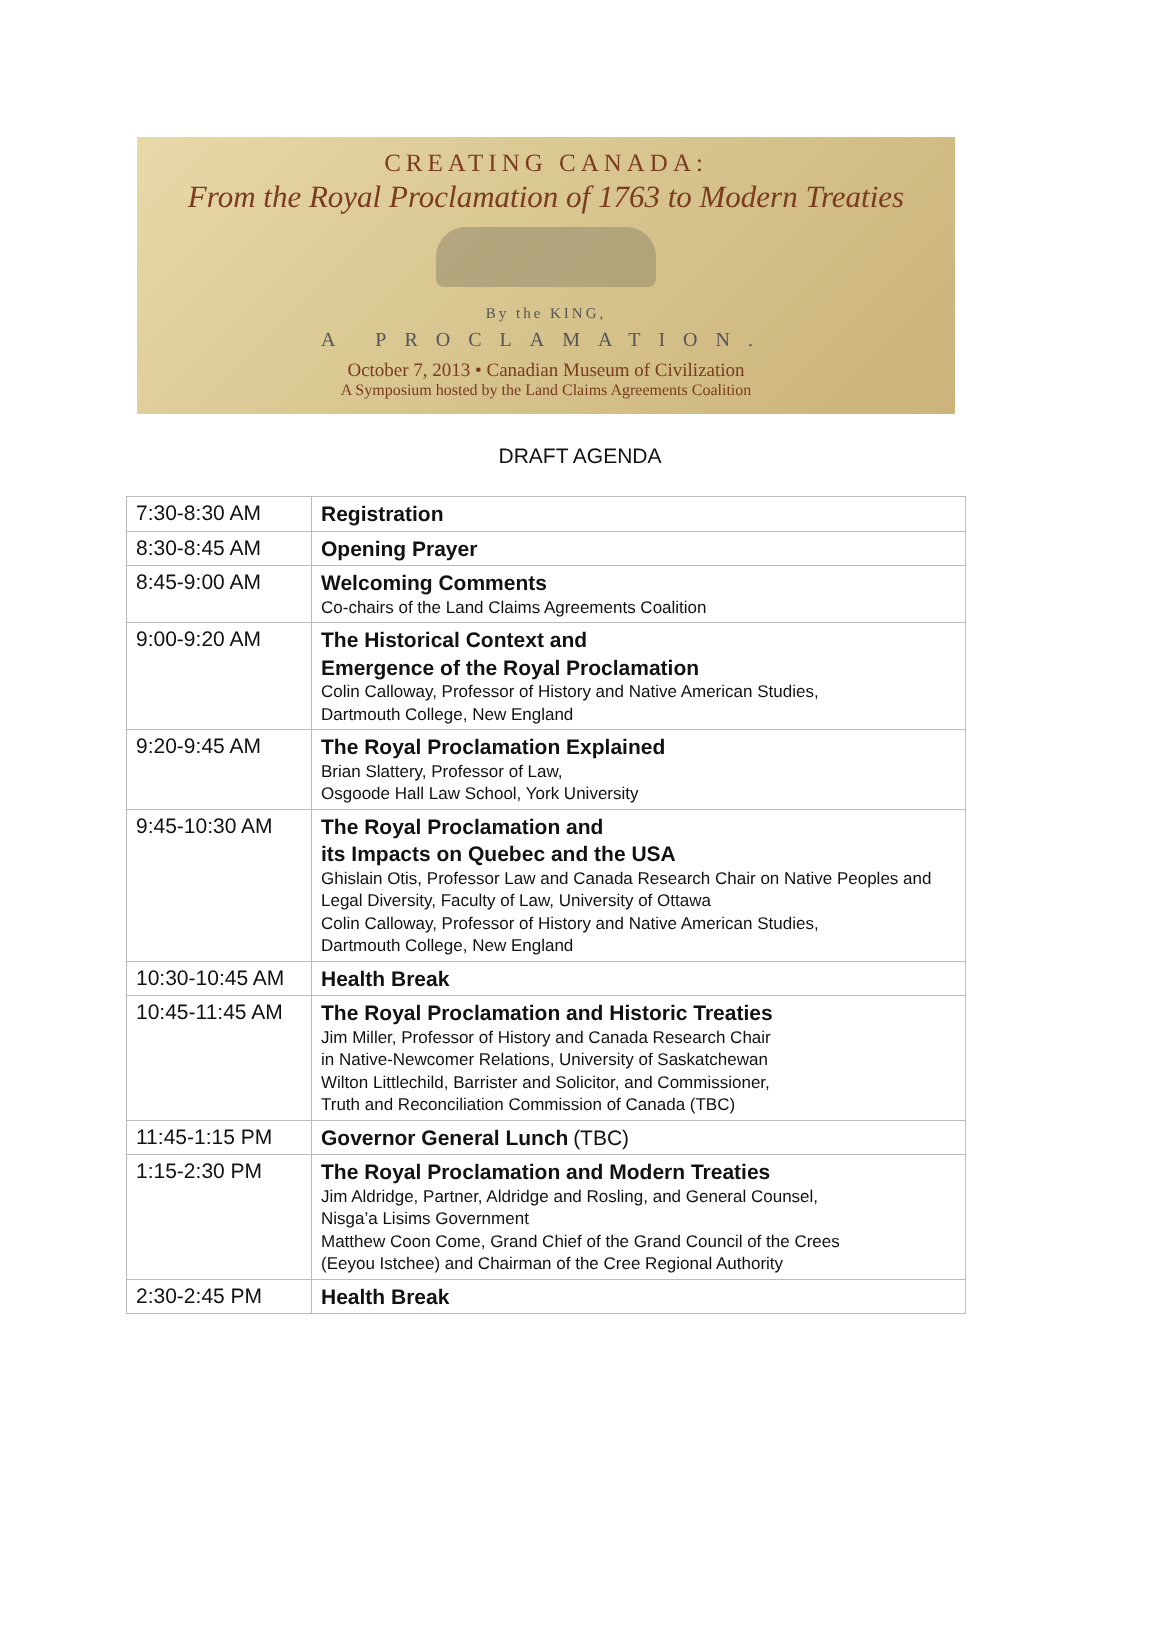CREATING CANADA:
From the Royal Proclamation of 1763 to Modern Treaties
By the KING,
A PROCLAMATION.
October 7, 2013 • Canadian Museum of Civilization
A Symposium hosted by the Land Claims Agreements Coalition
DRAFT AGENDA
| 7:30-8:30 AM | Registration |
| 8:30-8:45 AM | Opening Prayer |
| 8:45-9:00 AM | Welcoming Comments Co-chairs of the Land Claims Agreements Coalition |
| 9:00-9:20 AM | The Historical Context and Emergence of the Royal Proclamation Colin Calloway, Professor of History and Native American Studies, Dartmouth College, New England |
| 9:20-9:45 AM | The Royal Proclamation Explained Brian Slattery, Professor of Law, Osgoode Hall Law School, York University |
| 9:45-10:30 AM | The Royal Proclamation and its Impacts on Quebec and the USA Ghislain Otis, Professor Law and Canada Research Chair on Native Peoples and Legal Diversity, Faculty of Law, University of Ottawa Colin Calloway, Professor of History and Native American Studies, Dartmouth College, New England |
| 10:30-10:45 AM | Health Break |
| 10:45-11:45 AM | The Royal Proclamation and Historic Treaties Jim Miller, Professor of History and Canada Research Chair in Native-Newcomer Relations, University of Saskatchewan Wilton Littlechild, Barrister and Solicitor, and Commissioner, Truth and Reconciliation Commission of Canada (TBC) |
| 11:45-1:15 PM | Governor General Lunch (TBC) |
| 1:15-2:30 PM | The Royal Proclamation and Modern Treaties Jim Aldridge, Partner, Aldridge and Rosling, and General Counsel, Nisga’a Lisims Government Matthew Coon Come, Grand Chief of the Grand Council of the Crees (Eeyou Istchee) and Chairman of the Cree Regional Authority |
| 2:30-2:45 PM | Health Break |